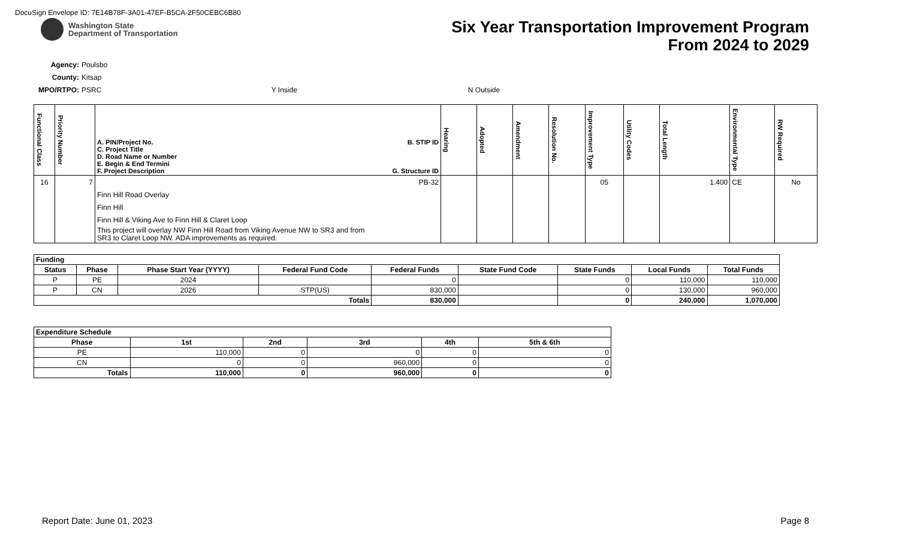DocuSign Envelope ID: 7E14B78F-3A01-47EF-B5CA-2F50CEBC6B80
Washington State
Department of Transportation
Six Year Transportation Improvement Program
From 2024 to 2029
Agency: Poulsbo
County: Kitsap
MPO/RTPO: PSRC Y Inside N Outside
| Functional Class | Priority Number | A. PIN/Project No. C. Project Title D. Road Name or Number E. Begin & End Termini F. Project Description B. STIP ID G. Structure ID | Hearing | Adopted | Amendment | Resolution No. | Improvement Type | Utility Codes | Total Length | Environmental Type | RW Required |
| --- | --- | --- | --- | --- | --- | --- | --- | --- | --- | --- | --- |
| 16 | 7 | PB-32 Finn Hill Road Overlay Finn Hill Finn Hill & Viking Ave to Finn Hill & Claret Loop This project will overlay NW Finn Hill Road from Viking Avenue NW to SR3 and from SR3 to Claret Loop NW. ADA improvements as required. | | | | | 05 | | 1.400 | CE | No |
| Funding | | | | | | | | |
| --- | --- | --- | --- | --- | --- | --- | --- | --- |
| Status | Phase | Phase Start Year (YYYY) | Federal Fund Code | Federal Funds | State Fund Code | State Funds | Local Funds | Total Funds |
| P | PE | 2024 | | 0 | | 0 | 110,000 | 110,000 |
| P | CN | 2026 | STP(US) | 830,000 | | 0 | 130,000 | 960,000 |
| Totals | | | | 830,000 | | 0 | 240,000 | 1,070,000 |
| Expenditure Schedule | | | | | |
| --- | --- | --- | --- | --- | --- |
| Phase | 1st | 2nd | 3rd | 4th | 5th & 6th |
| PE | 110,000 | 0 | 0 | 0 | 0 |
| CN | 0 | 0 | 960,000 | 0 | 0 |
| Totals | 110,000 | 0 | 960,000 | 0 | 0 |
Report Date: June 01, 2023 Page 8